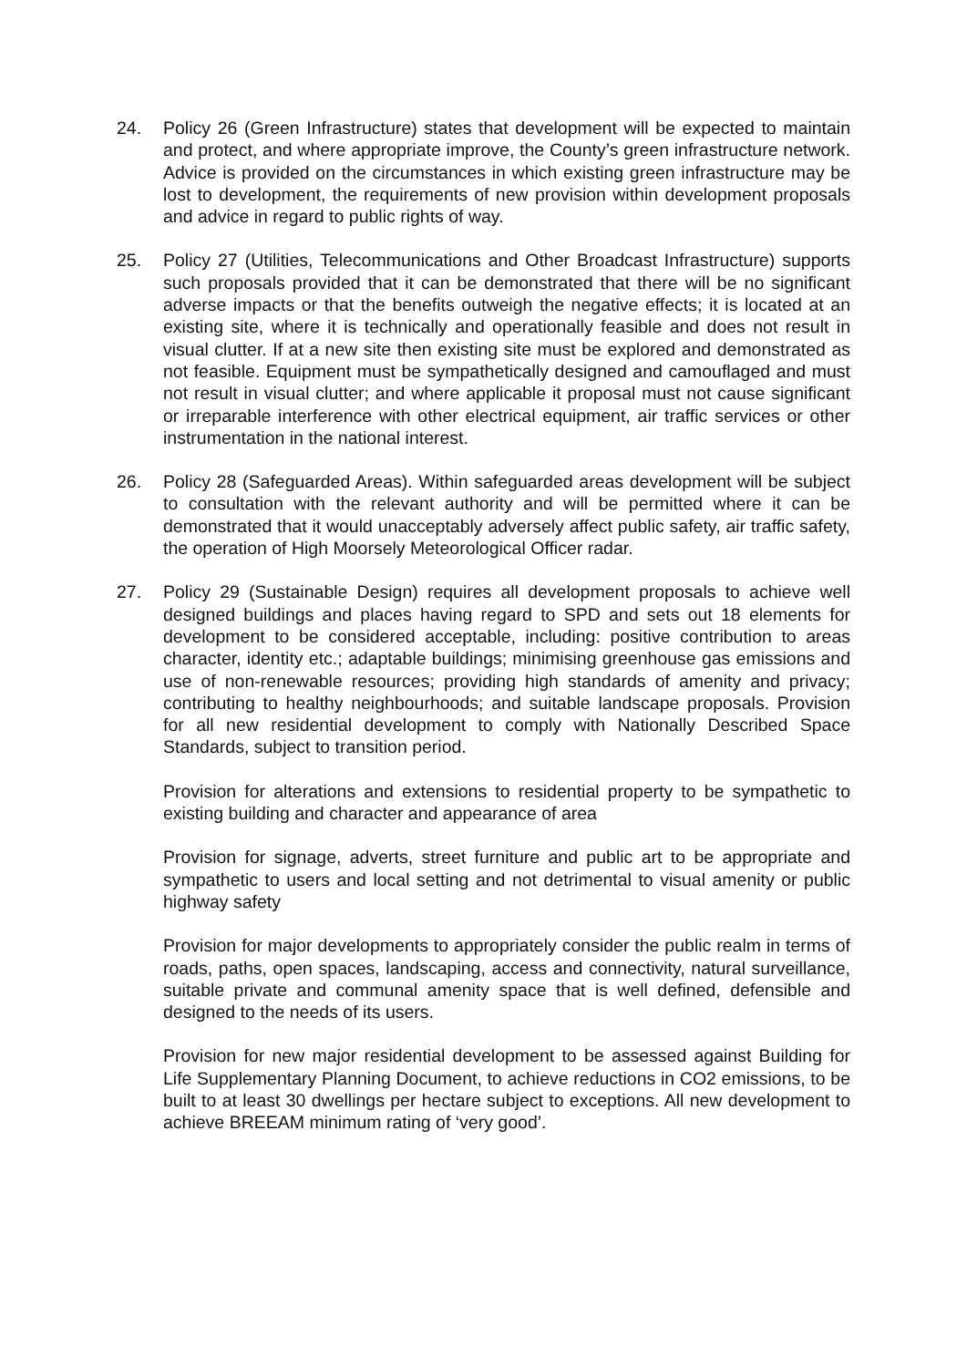24. Policy 26 (Green Infrastructure) states that development will be expected to maintain and protect, and where appropriate improve, the County’s green infrastructure network. Advice is provided on the circumstances in which existing green infrastructure may be lost to development, the requirements of new provision within development proposals and advice in regard to public rights of way.
25. Policy 27 (Utilities, Telecommunications and Other Broadcast Infrastructure) supports such proposals provided that it can be demonstrated that there will be no significant adverse impacts or that the benefits outweigh the negative effects; it is located at an existing site, where it is technically and operationally feasible and does not result in visual clutter. If at a new site then existing site must be explored and demonstrated as not feasible. Equipment must be sympathetically designed and camouflaged and must not result in visual clutter; and where applicable it proposal must not cause significant or irreparable interference with other electrical equipment, air traffic services or other instrumentation in the national interest.
26. Policy 28 (Safeguarded Areas). Within safeguarded areas development will be subject to consultation with the relevant authority and will be permitted where it can be demonstrated that it would unacceptably adversely affect public safety, air traffic safety, the operation of High Moorsely Meteorological Officer radar.
27. Policy 29 (Sustainable Design) requires all development proposals to achieve well designed buildings and places having regard to SPD and sets out 18 elements for development to be considered acceptable, including: positive contribution to areas character, identity etc.; adaptable buildings; minimising greenhouse gas emissions and use of non-renewable resources; providing high standards of amenity and privacy; contributing to healthy neighbourhoods; and suitable landscape proposals. Provision for all new residential development to comply with Nationally Described Space Standards, subject to transition period.
Provision for alterations and extensions to residential property to be sympathetic to existing building and character and appearance of area
Provision for signage, adverts, street furniture and public art to be appropriate and sympathetic to users and local setting and not detrimental to visual amenity or public highway safety
Provision for major developments to appropriately consider the public realm in terms of roads, paths, open spaces, landscaping, access and connectivity, natural surveillance, suitable private and communal amenity space that is well defined, defensible and designed to the needs of its users.
Provision for new major residential development to be assessed against Building for Life Supplementary Planning Document, to achieve reductions in CO2 emissions, to be built to at least 30 dwellings per hectare subject to exceptions. All new development to achieve BREEAM minimum rating of ‘very good’.